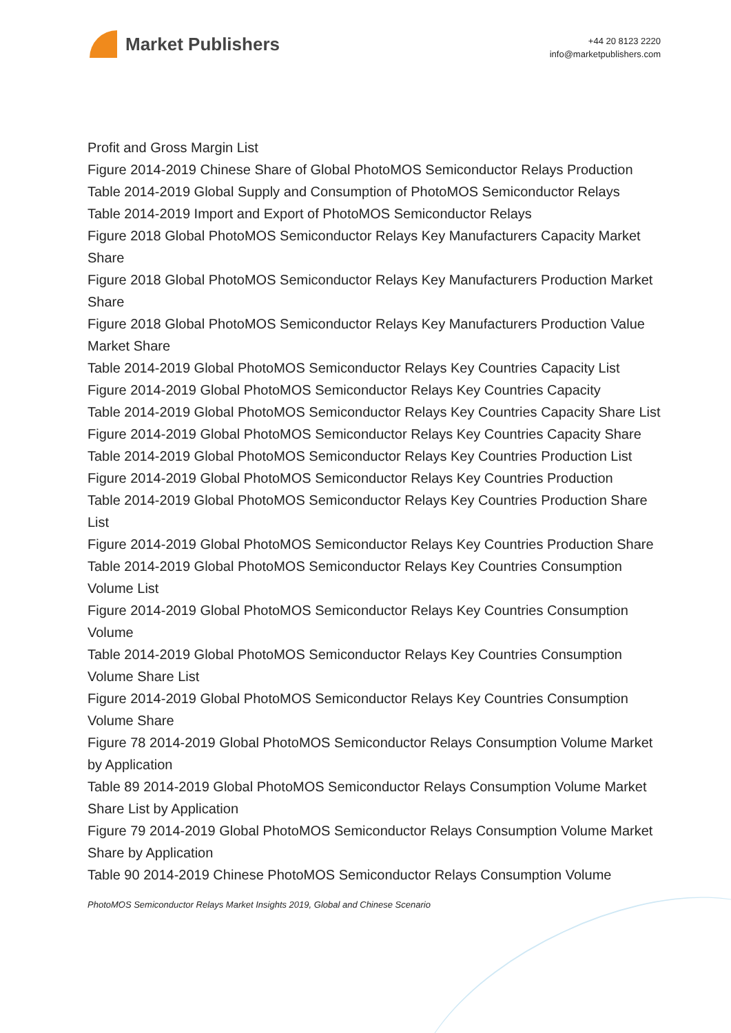Market Publishers
+44 20 8123 2220
info@marketpublishers.com
Profit and Gross Margin List
Figure 2014-2019 Chinese Share of Global PhotoMOS Semiconductor Relays Production
Table 2014-2019 Global Supply and Consumption of PhotoMOS Semiconductor Relays
Table 2014-2019 Import and Export of PhotoMOS Semiconductor Relays
Figure 2018 Global PhotoMOS Semiconductor Relays Key Manufacturers Capacity Market Share
Figure 2018 Global PhotoMOS Semiconductor Relays Key Manufacturers Production Market Share
Figure 2018 Global PhotoMOS Semiconductor Relays Key Manufacturers Production Value Market Share
Table 2014-2019 Global PhotoMOS Semiconductor Relays Key Countries Capacity List
Figure 2014-2019 Global PhotoMOS Semiconductor Relays Key Countries Capacity
Table 2014-2019 Global PhotoMOS Semiconductor Relays Key Countries Capacity Share List
Figure 2014-2019 Global PhotoMOS Semiconductor Relays Key Countries Capacity Share
Table 2014-2019 Global PhotoMOS Semiconductor Relays Key Countries Production List
Figure 2014-2019 Global PhotoMOS Semiconductor Relays Key Countries Production
Table 2014-2019 Global PhotoMOS Semiconductor Relays Key Countries Production Share List
Figure 2014-2019 Global PhotoMOS Semiconductor Relays Key Countries Production Share
Table 2014-2019 Global PhotoMOS Semiconductor Relays Key Countries Consumption Volume List
Figure 2014-2019 Global PhotoMOS Semiconductor Relays Key Countries Consumption Volume
Table 2014-2019 Global PhotoMOS Semiconductor Relays Key Countries Consumption Volume Share List
Figure 2014-2019 Global PhotoMOS Semiconductor Relays Key Countries Consumption Volume Share
Figure 78 2014-2019 Global PhotoMOS Semiconductor Relays Consumption Volume Market by Application
Table 89 2014-2019 Global PhotoMOS Semiconductor Relays Consumption Volume Market Share List by Application
Figure 79 2014-2019 Global PhotoMOS Semiconductor Relays Consumption Volume Market Share by Application
Table 90 2014-2019 Chinese PhotoMOS Semiconductor Relays Consumption Volume
PhotoMOS Semiconductor Relays Market Insights 2019, Global and Chinese Scenario